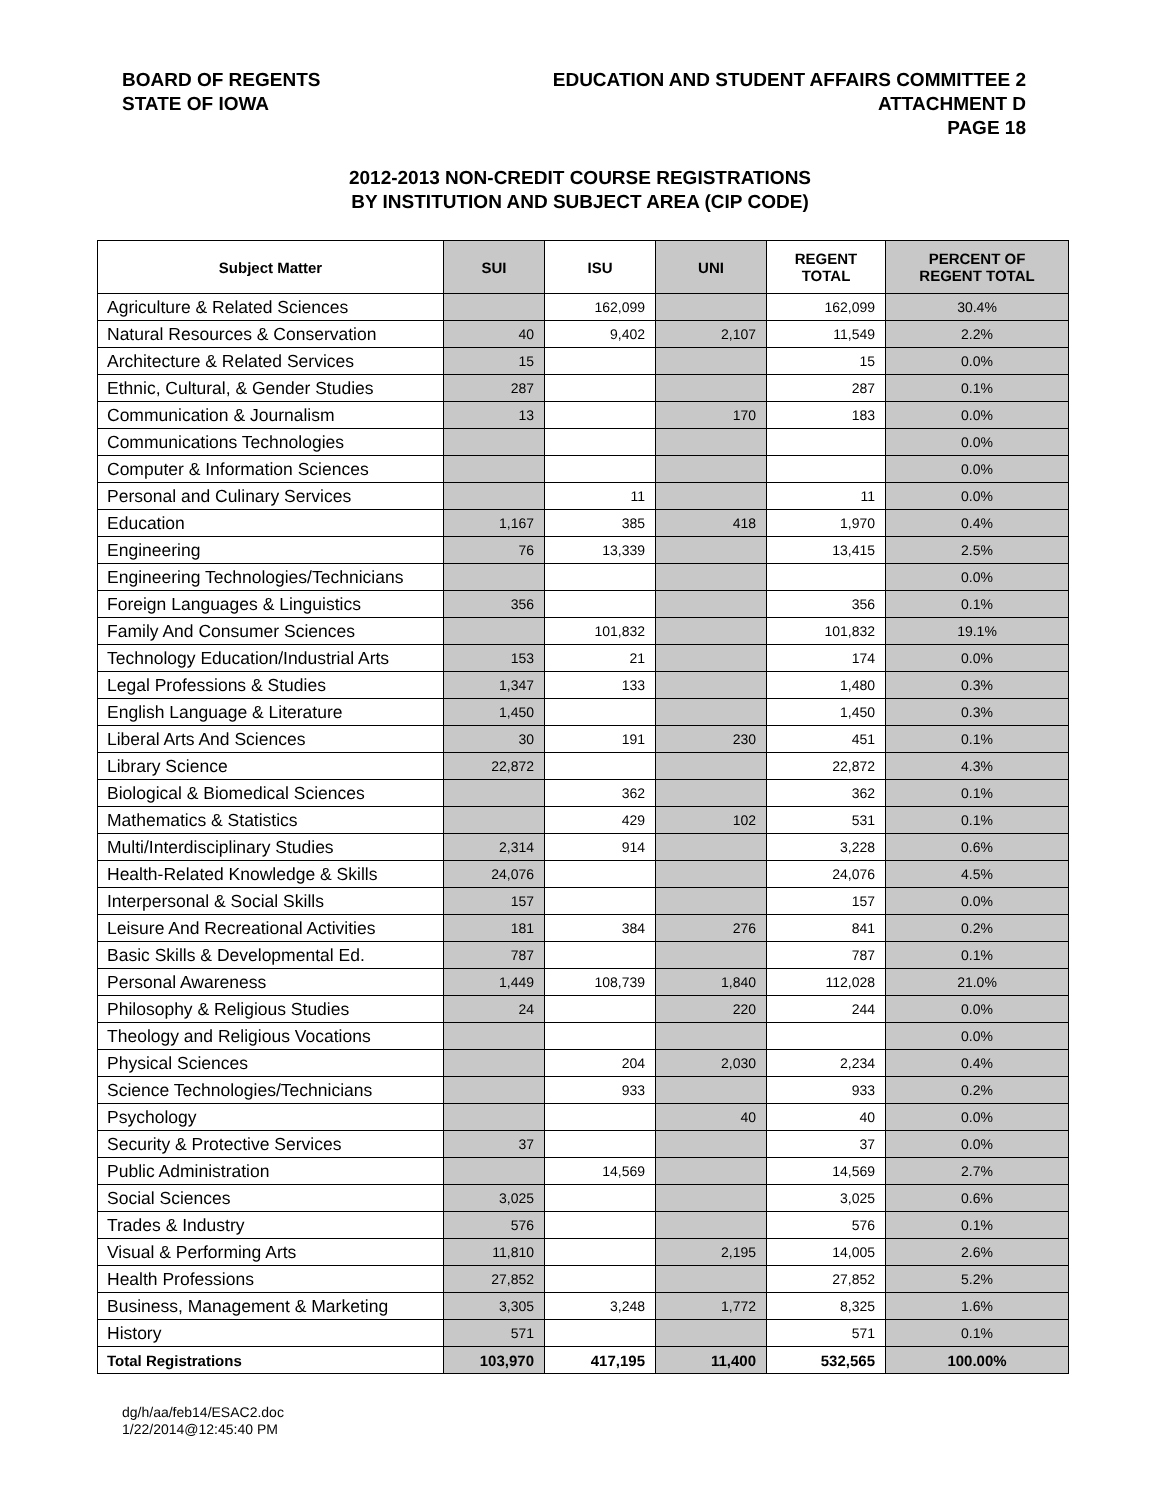BOARD OF REGENTS
STATE OF IOWA
EDUCATION AND STUDENT AFFAIRS COMMITTEE 2
ATTACHMENT D
PAGE 18
2012-2013 NON-CREDIT COURSE REGISTRATIONS
BY INSTITUTION AND SUBJECT AREA (CIP CODE)
| Subject Matter | SUI | ISU | UNI | REGENT TOTAL | PERCENT OF REGENT TOTAL |
| --- | --- | --- | --- | --- | --- |
| Agriculture & Related Sciences | | 162,099 | | 162,099 | 30.4% |
| Natural Resources & Conservation | 40 | 9,402 | 2,107 | 11,549 | 2.2% |
| Architecture & Related Services | 15 | | | 15 | 0.0% |
| Ethnic, Cultural, & Gender Studies | 287 | | | 287 | 0.1% |
| Communication & Journalism | 13 | | 170 | 183 | 0.0% |
| Communications Technologies | | | | | 0.0% |
| Computer & Information Sciences | | | | | 0.0% |
| Personal and Culinary Services | | 11 | | 11 | 0.0% |
| Education | 1,167 | 385 | 418 | 1,970 | 0.4% |
| Engineering | 76 | 13,339 | | 13,415 | 2.5% |
| Engineering Technologies/Technicians | | | | | 0.0% |
| Foreign Languages & Linguistics | 356 | | | 356 | 0.1% |
| Family And Consumer Sciences | | 101,832 | | 101,832 | 19.1% |
| Technology Education/Industrial Arts | 153 | 21 | | 174 | 0.0% |
| Legal Professions & Studies | 1,347 | 133 | | 1,480 | 0.3% |
| English Language & Literature | 1,450 | | | 1,450 | 0.3% |
| Liberal Arts And Sciences | 30 | 191 | 230 | 451 | 0.1% |
| Library Science | 22,872 | | | 22,872 | 4.3% |
| Biological & Biomedical Sciences | | 362 | | 362 | 0.1% |
| Mathematics & Statistics | | 429 | 102 | 531 | 0.1% |
| Multi/Interdisciplinary Studies | 2,314 | 914 | | 3,228 | 0.6% |
| Health-Related Knowledge & Skills | 24,076 | | | 24,076 | 4.5% |
| Interpersonal & Social Skills | 157 | | | 157 | 0.0% |
| Leisure And Recreational Activities | 181 | 384 | 276 | 841 | 0.2% |
| Basic Skills & Developmental Ed. | 787 | | | 787 | 0.1% |
| Personal Awareness | 1,449 | 108,739 | 1,840 | 112,028 | 21.0% |
| Philosophy & Religious Studies | 24 | | 220 | 244 | 0.0% |
| Theology and Religious Vocations | | | | | 0.0% |
| Physical Sciences | | 204 | 2,030 | 2,234 | 0.4% |
| Science Technologies/Technicians | | 933 | | 933 | 0.2% |
| Psychology | | | 40 | 40 | 0.0% |
| Security & Protective Services | 37 | | | 37 | 0.0% |
| Public Administration | | 14,569 | | 14,569 | 2.7% |
| Social Sciences | 3,025 | | | 3,025 | 0.6% |
| Trades & Industry | 576 | | | 576 | 0.1% |
| Visual & Performing Arts | 11,810 | | 2,195 | 14,005 | 2.6% |
| Health Professions | 27,852 | | | 27,852 | 5.2% |
| Business, Management & Marketing | 3,305 | 3,248 | 1,772 | 8,325 | 1.6% |
| History | 571 | | | 571 | 0.1% |
| Total Registrations | 103,970 | 417,195 | 11,400 | 532,565 | 100.00% |
dg/h/aa/feb14/ESAC2.doc
1/22/2014@12:45:40 PM